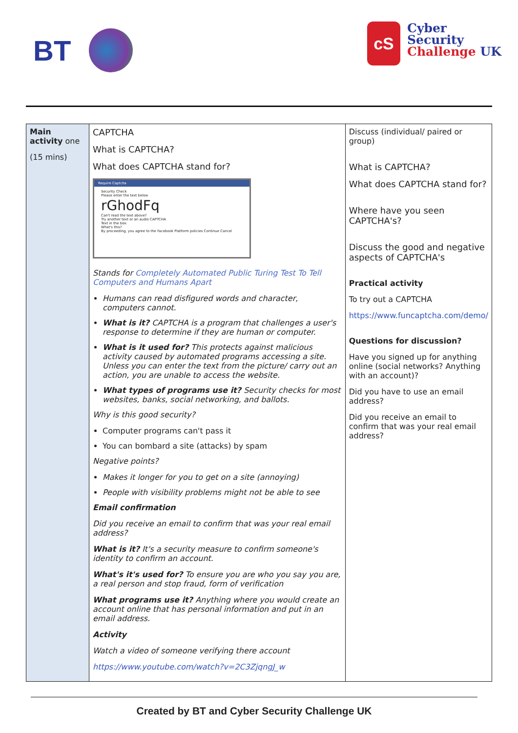BT
cS
Cyber
Security
Challenge UK
| Main activity one (15 mins) | CAPTCHA What is CAPTCHA? What does CAPTCHA stand for? Require Captcha Security Check Please enter the text below rGhodFq Can't read the text above? Try another text or an audio CAPTCHA Text in the box: What's this? By proceeding, you agree to the Facebook Platform policies Continue Cancel Stands for Completely Automated Public Turing Test To Tell Computers and Humans Apart Humans can read disfigured words and character, computers cannot. What is it? CAPTCHA is a program that challenges a user's response to determine if they are human or computer. What is it used for? This protects against malicious activity caused by automated programs accessing a site. Unless you can enter the text from the picture/ carry out an action, you are unable to access the website. What types of programs use it? Security checks for most websites, banks, social networking, and ballots. Why is this good security? Computer programs can't pass it You can bombard a site (attacks) by spam Negative points? Makes it longer for you to get on a site (annoying) People with visibility problems might not be able to see Email confirmation Did you receive an email to confirm that was your real email address? What is it? It's a security measure to confirm someone's identity to confirm an account. What's it's used for? To ensure you are who you say you are, a real person and stop fraud, form of verification What programs use it? Anything where you would create an account online that has personal information and put in an email address. Activity Watch a video of someone verifying there account https://www.youtube.com/watch?v=2C3ZjqngJ_w | Discuss (individual/ paired or group) What is CAPTCHA? What does CAPTCHA stand for? Where have you seen CAPTCHA's? Discuss the good and negative aspects of CAPTCHA's Practical activity To try out a CAPTCHA https://www.funcaptcha.com/demo/ Questions for discussion? Have you signed up for anything online (social networks? Anything with an account)? Did you have to use an email address? Did you receive an email to confirm that was your real email address? |
Created by BT and Cyber Security Challenge UK